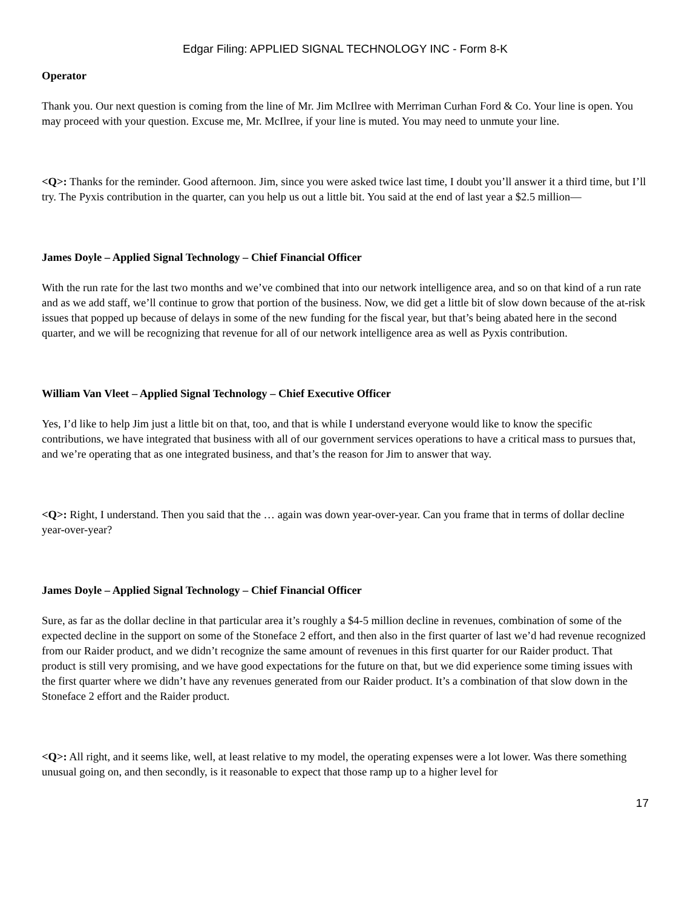Edgar Filing: APPLIED SIGNAL TECHNOLOGY INC - Form 8-K
Operator
Thank you. Our next question is coming from the line of Mr. Jim McIlree with Merriman Curhan Ford & Co. Your line is open. You may proceed with your question. Excuse me, Mr. McIlree, if your line is muted. You may need to unmute your line.
<Q>: Thanks for the reminder. Good afternoon. Jim, since you were asked twice last time, I doubt you’ll answer it a third time, but I’ll try. The Pyxis contribution in the quarter, can you help us out a little bit. You said at the end of last year a $2.5 million—
James Doyle – Applied Signal Technology – Chief Financial Officer
With the run rate for the last two months and we’ve combined that into our network intelligence area, and so on that kind of a run rate and as we add staff, we’ll continue to grow that portion of the business. Now, we did get a little bit of slow down because of the at-risk issues that popped up because of delays in some of the new funding for the fiscal year, but that’s being abated here in the second quarter, and we will be recognizing that revenue for all of our network intelligence area as well as Pyxis contribution.
William Van Vleet – Applied Signal Technology – Chief Executive Officer
Yes, I’d like to help Jim just a little bit on that, too, and that is while I understand everyone would like to know the specific contributions, we have integrated that business with all of our government services operations to have a critical mass to pursues that, and we’re operating that as one integrated business, and that’s the reason for Jim to answer that way.
<Q>: Right, I understand. Then you said that the … again was down year-over-year. Can you frame that in terms of dollar decline year-over-year?
James Doyle – Applied Signal Technology – Chief Financial Officer
Sure, as far as the dollar decline in that particular area it’s roughly a $4-5 million decline in revenues, combination of some of the expected decline in the support on some of the Stoneface 2 effort, and then also in the first quarter of last we’d had revenue recognized from our Raider product, and we didn’t recognize the same amount of revenues in this first quarter for our Raider product. That product is still very promising, and we have good expectations for the future on that, but we did experience some timing issues with the first quarter where we didn’t have any revenues generated from our Raider product. It’s a combination of that slow down in the Stoneface 2 effort and the Raider product.
<Q>: All right, and it seems like, well, at least relative to my model, the operating expenses were a lot lower. Was there something unusual going on, and then secondly, is it reasonable to expect that those ramp up to a higher level for
17